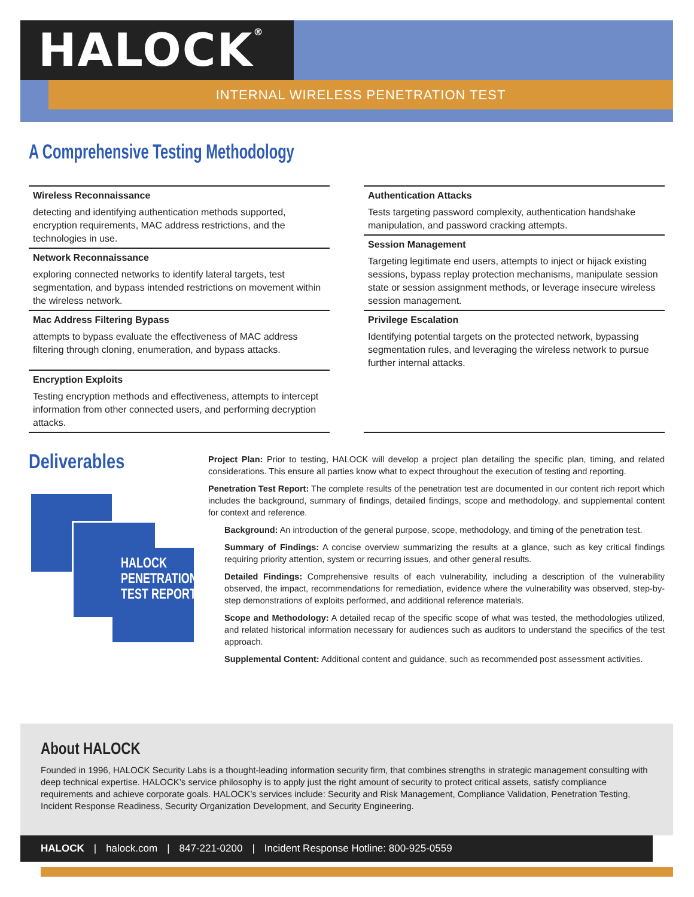HALOCK<sup>®</sup>
INTERNAL WIRELESS PENETRATION TEST
A Comprehensive Testing Methodology
Wireless Reconnaissance
detecting and identifying authentication methods supported, encryption requirements, MAC address restrictions, and the technologies in use.
Network Reconnaissance
exploring connected networks to identify lateral targets, test segmentation, and bypass intended restrictions on movement within the wireless network.
Mac Address Filtering Bypass
attempts to bypass evaluate the effectiveness of MAC address filtering through cloning, enumeration, and bypass attacks.
Encryption Exploits
Testing encryption methods and effectiveness, attempts to intercept information from other connected users, and performing decryption attacks.
Authentication Attacks
Tests targeting password complexity, authentication handshake manipulation, and password cracking attempts.
Session Management
Targeting legitimate end users, attempts to inject or hijack existing sessions, bypass replay protection mechanisms, manipulate session state or session assignment methods, or leverage insecure wireless session management.
Privilege Escalation
Identifying potential targets on the protected network, bypassing segmentation rules, and leveraging the wireless network to pursue further internal attacks.
Deliverables
HALOCK PENETRATION TEST REPORT
Project Plan: Prior to testing, HALOCK will develop a project plan detailing the specific plan, timing, and related considerations. This ensure all parties know what to expect throughout the execution of testing and reporting.
Penetration Test Report: The complete results of the penetration test are documented in our content rich report which includes the background, summary of findings, detailed findings, scope and methodology, and supplemental content for context and reference.
Background: An introduction of the general purpose, scope, methodology, and timing of the penetration test.
Summary of Findings: A concise overview summarizing the results at a glance, such as key critical findings requiring priority attention, system or recurring issues, and other general results.
Detailed Findings: Comprehensive results of each vulnerability, including a description of the vulnerability observed, the impact, recommendations for remediation, evidence where the vulnerability was observed, step-by-step demonstrations of exploits performed, and additional reference materials.
Scope and Methodology: A detailed recap of the specific scope of what was tested, the methodologies utilized, and related historical information necessary for audiences such as auditors to understand the specifics of the test approach.
Supplemental Content: Additional content and guidance, such as recommended post assessment activities.
About HALOCK
Founded in 1996, HALOCK Security Labs is a thought-leading information security firm, that combines strengths in strategic management consulting with deep technical expertise. HALOCK’s service philosophy is to apply just the right amount of security to protect critical assets, satisfy compliance requirements and achieve corporate goals. HALOCK’s services include: Security and Risk Management, Compliance Validation, Penetration Testing, Incident Response Readiness, Security Organization Development, and Security Engineering.
HALOCK | halock.com | 847-221-0200 | Incident Response Hotline: 800-925-0559